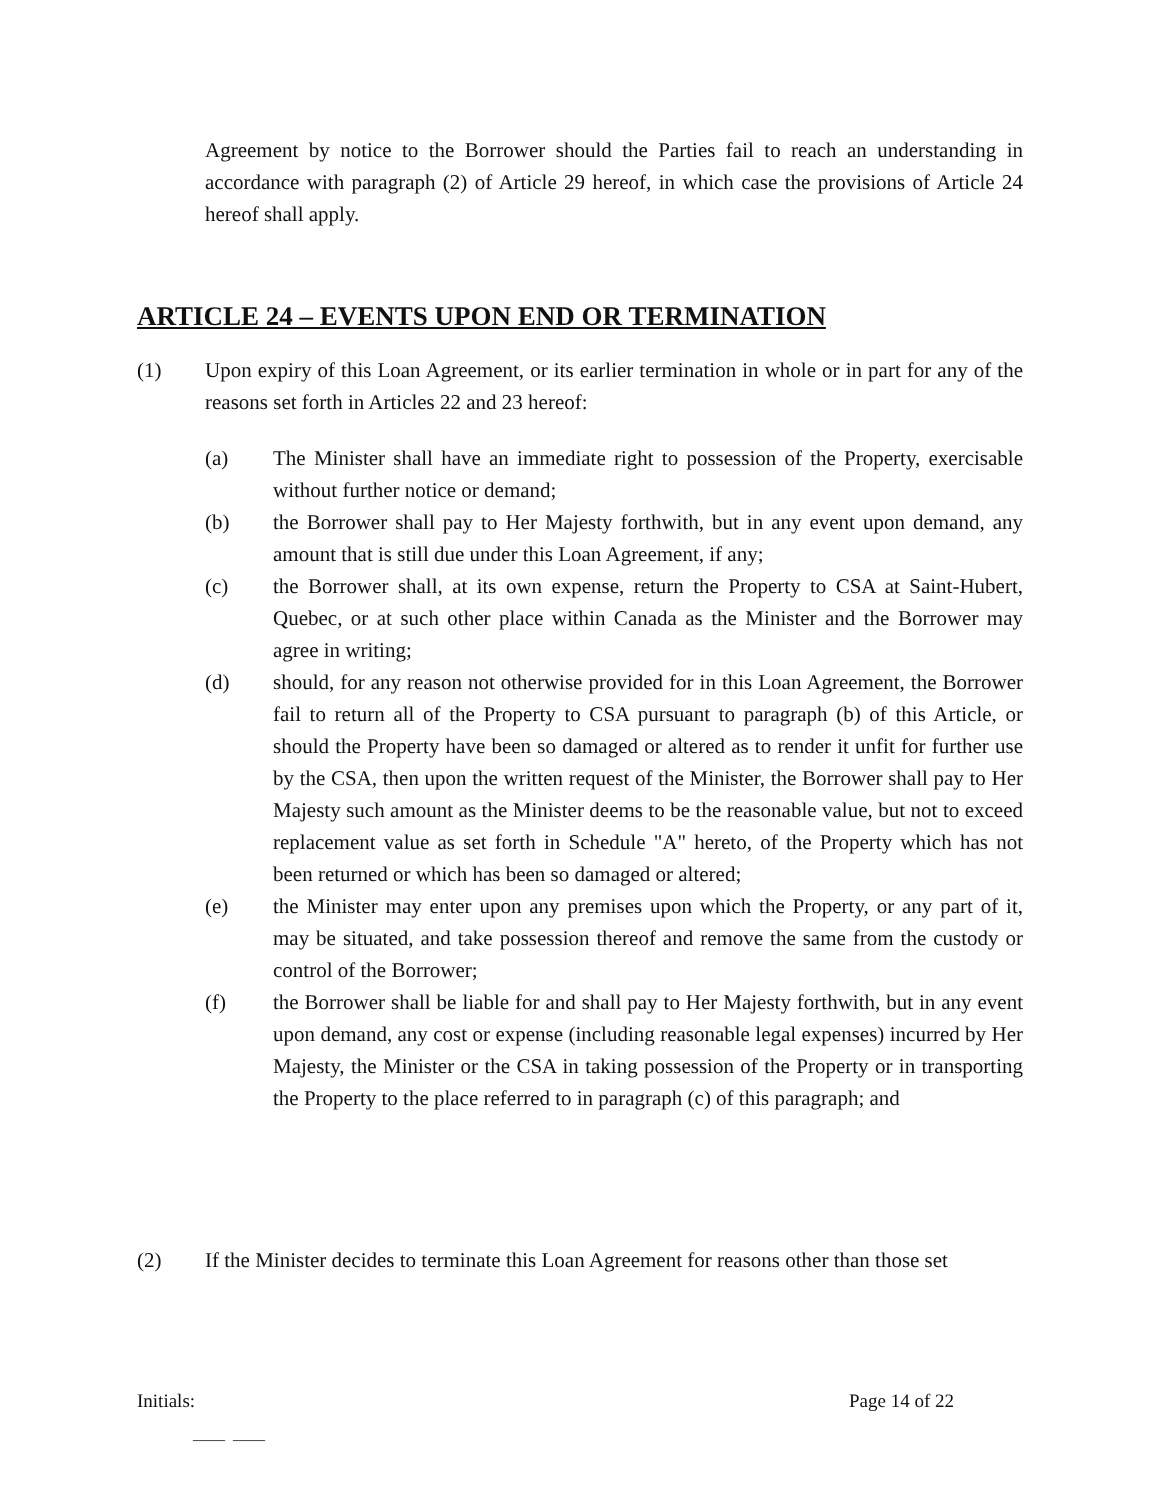Agreement by notice to the Borrower should the Parties fail to reach an understanding in accordance with paragraph (2) of Article 29 hereof, in which case the provisions of Article 24 hereof shall apply.
ARTICLE 24 – EVENTS UPON END OR TERMINATION
(1) Upon expiry of this Loan Agreement, or its earlier termination in whole or in part for any of the reasons set forth in Articles 22 and 23 hereof:
(a) The Minister shall have an immediate right to possession of the Property, exercisable without further notice or demand;
(b) the Borrower shall pay to Her Majesty forthwith, but in any event upon demand, any amount that is still due under this Loan Agreement, if any;
(c) the Borrower shall, at its own expense, return the Property to CSA at Saint-Hubert, Quebec, or at such other place within Canada as the Minister and the Borrower may agree in writing;
(d) should, for any reason not otherwise provided for in this Loan Agreement, the Borrower fail to return all of the Property to CSA pursuant to paragraph (b) of this Article, or should the Property have been so damaged or altered as to render it unfit for further use by the CSA, then upon the written request of the Minister, the Borrower shall pay to Her Majesty such amount as the Minister deems to be the reasonable value, but not to exceed replacement value as set forth in Schedule "A" hereto, of the Property which has not been returned or which has been so damaged or altered;
(e) the Minister may enter upon any premises upon which the Property, or any part of it, may be situated, and take possession thereof and remove the same from the custody or control of the Borrower;
(f) the Borrower shall be liable for and shall pay to Her Majesty forthwith, but in any event upon demand, any cost or expense (including reasonable legal expenses) incurred by Her Majesty, the Minister or the CSA in taking possession of the Property or in transporting the Property to the place referred to in paragraph (c) of this paragraph; and
(2) If the Minister decides to terminate this Loan Agreement for reasons other than those set
Initials: Page 14 of 22
____ ____